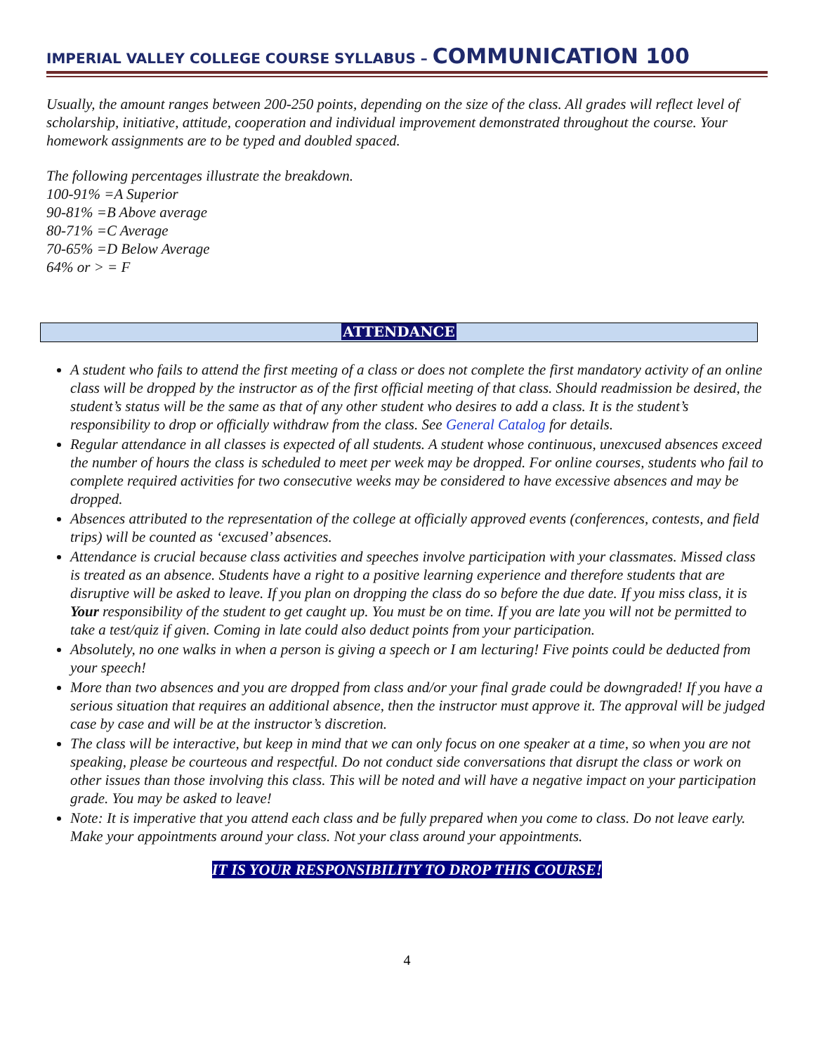IMPERIAL VALLEY COLLEGE COURSE SYLLABUS – COMMUNICATION 100
Usually, the amount ranges between 200-250 points, depending on the size of the class. All grades will reflect level of scholarship, initiative, attitude, cooperation and individual improvement demonstrated throughout the course. Your homework assignments are to be typed and doubled spaced.
The following percentages illustrate the breakdown.
100-91% =A Superior
90-81% =B Above average
80-71% =C Average
70-65% =D Below Average
64% or > = F
ATTENDANCE
A student who fails to attend the first meeting of a class or does not complete the first mandatory activity of an online class will be dropped by the instructor as of the first official meeting of that class. Should readmission be desired, the student’s status will be the same as that of any other student who desires to add a class. It is the student’s responsibility to drop or officially withdraw from the class. See General Catalog for details.
Regular attendance in all classes is expected of all students. A student whose continuous, unexcused absences exceed the number of hours the class is scheduled to meet per week may be dropped. For online courses, students who fail to complete required activities for two consecutive weeks may be considered to have excessive absences and may be dropped.
Absences attributed to the representation of the college at officially approved events (conferences, contests, and field trips) will be counted as ‘excused’ absences.
Attendance is crucial because class activities and speeches involve participation with your classmates. Missed class is treated as an absence. Students have a right to a positive learning experience and therefore students that are disruptive will be asked to leave. If you plan on dropping the class do so before the due date. If you miss class, it is Your responsibility of the student to get caught up. You must be on time. If you are late you will not be permitted to take a test/quiz if given. Coming in late could also deduct points from your participation.
Absolutely, no one walks in when a person is giving a speech or I am lecturing! Five points could be deducted from your speech!
More than two absences and you are dropped from class and/or your final grade could be downgraded! If you have a serious situation that requires an additional absence, then the instructor must approve it. The approval will be judged case by case and will be at the instructor’s discretion.
The class will be interactive, but keep in mind that we can only focus on one speaker at a time, so when you are not speaking, please be courteous and respectful. Do not conduct side conversations that disrupt the class or work on other issues than those involving this class. This will be noted and will have a negative impact on your participation grade. You may be asked to leave!
Note: It is imperative that you attend each class and be fully prepared when you come to class. Do not leave early. Make your appointments around your class. Not your class around your appointments.
IT IS YOUR RESPONSIBILITY TO DROP THIS COURSE!
4